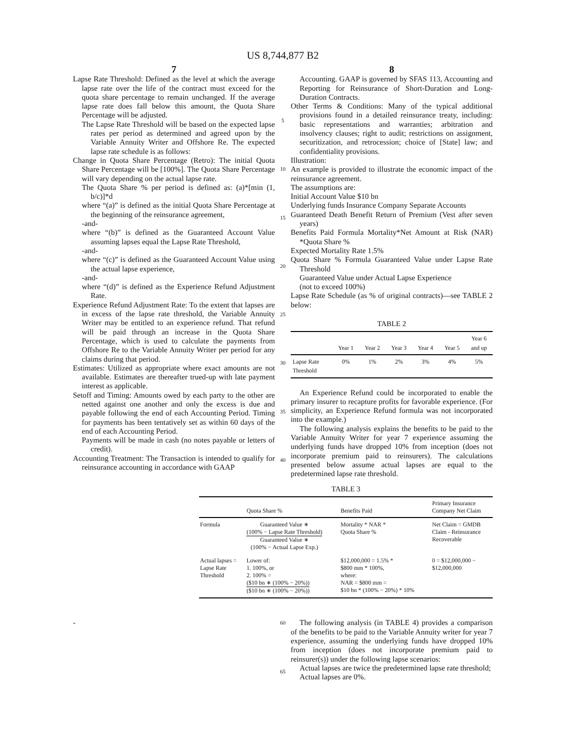US 8,744,877 B2
7
Lapse Rate Threshold: Defined as the level at which the average lapse rate over the life of the contract must exceed for the quota share percentage to remain unchanged. If the average lapse rate does fall below this amount, the Quota Share Percentage will be adjusted.
The Lapse Rate Threshold will be based on the expected lapse rates per period as determined and agreed upon by the Variable Annuity Writer and Offshore Re. The expected lapse rate schedule is as follows:
Change in Quota Share Percentage (Retro): The initial Quota Share Percentage will be [100%]. The Quota Share Percentage will vary depending on the actual lapse rate.
The Quota Share % per period is defined as: (a)*[min (1, b/c)]*d
where “(a)” is defined as the initial Quota Share Percentage at the beginning of the reinsurance agreement,
-and-
where “(b)” is defined as the Guaranteed Account Value assuming lapses equal the Lapse Rate Threshold,
-and-
where “(c)” is defined as the Guaranteed Account Value using the actual lapse experience,
-and-
where “(d)” is defined as the Experience Refund Adjustment Rate.
Experience Refund Adjustment Rate: To the extent that lapses are in excess of the lapse rate threshold, the Variable Annuity Writer may be entitled to an experience refund. That refund will be paid through an increase in the Quota Share Percentage, which is used to calculate the payments from Offshore Re to the Variable Annuity Writer per period for any claims during that period.
Estimates: Utilized as appropriate where exact amounts are not available. Estimates are thereafter trued-up with late payment interest as applicable.
Setoff and Timing: Amounts owed by each party to the other are netted against one another and only the excess is due and payable following the end of each Accounting Period. Timing for payments has been tentatively set as within 60 days of the end of each Accounting Period.
Payments will be made in cash (no notes payable or letters of credit).
Accounting Treatment: The Transaction is intended to qualify for reinsurance accounting in accordance with GAAP
5
10
15
20
25
30
35
40
8
Accounting. GAAP is governed by SFAS 113, Accounting and Reporting for Reinsurance of Short-Duration and Long-Duration Contracts.
Other Terms & Conditions: Many of the typical additional provisions found in a detailed reinsurance treaty, including: basic representations and warranties; arbitration and insolvency clauses; right to audit; restrictions on assignment, securitization, and retrocession; choice of [State] law; and confidentiality provisions.
Illustration:
An example is provided to illustrate the economic impact of the reinsurance agreement.
The assumptions are:
Initial Account Value $10 bn
Underlying funds Insurance Company Separate Accounts
Guaranteed Death Benefit Return of Premium (Vest after seven years)
Benefits Paid Formula Mortality*Net Amount at Risk (NAR) *Quota Share %
Expected Mortality Rate 1.5%
Quota Share % Formula Guaranteed Value under Lapse Rate Threshold
Guaranteed Value under Actual Lapse Experience
(not to exceed 100%)
Lapse Rate Schedule (as % of original contracts)—see TABLE 2 below:
TABLE 2
| | Year 1 | Year 2 | Year 3 | Year 4 | Year 5 | Year 6 and up |
| --- | --- | --- | --- | --- | --- | --- |
| Lapse Rate Threshold | 0% | 1% | 2% | 3% | 4% | 5% |
An Experience Refund could be incorporated to enable the primary insurer to recapture profits for favorable experience. (For simplicity, an Experience Refund formula was not incorporated into the example.)
The following analysis explains the benefits to be paid to the Variable Annuity Writer for year 7 experience assuming the underlying funds have dropped 10% from inception (does not incorporate premium paid to reinsurers). The calculations presented below assume actual lapses are equal to the predetermined lapse rate threshold.
TABLE 3
| | Quota Share % | Benefits Paid | Primary Insurance Company Net Claim |
| --- | --- | --- | --- |
| Formula | Guaranteed Value ∗ (100% − Lapse Rate Threshold) Guaranteed Value ∗ (100% − Actual Lapse Exp.) | Mortality * NAR * Quota Share % | Net Claim = GMDB Claim - Reinsurance Recoverable |
| Actual lapses = Lapse Rate Threshold | Lower of: 1. 100%, or 2. 100% = ($10 bn ∗ (100% − 20%)) ($10 bn ∗ (100% − 20%)) | $12,000,000 = 1.5% * $800 mm * 100%, where: NAR = $800 mm = $10 bn * (100% − 20%) * 10% | 0 = $12,000,000 − $12,000,000 |
-
60
65
The following analysis (in TABLE 4) provides a comparison of the benefits to be paid to the Variable Annuity writer for year 7 experience, assuming the underlying funds have dropped 10% from inception (does not incorporate premium paid to reinsurer(s)) under the following lapse scenarios:
Actual lapses are twice the predetermined lapse rate threshold;
Actual lapses are 0%.